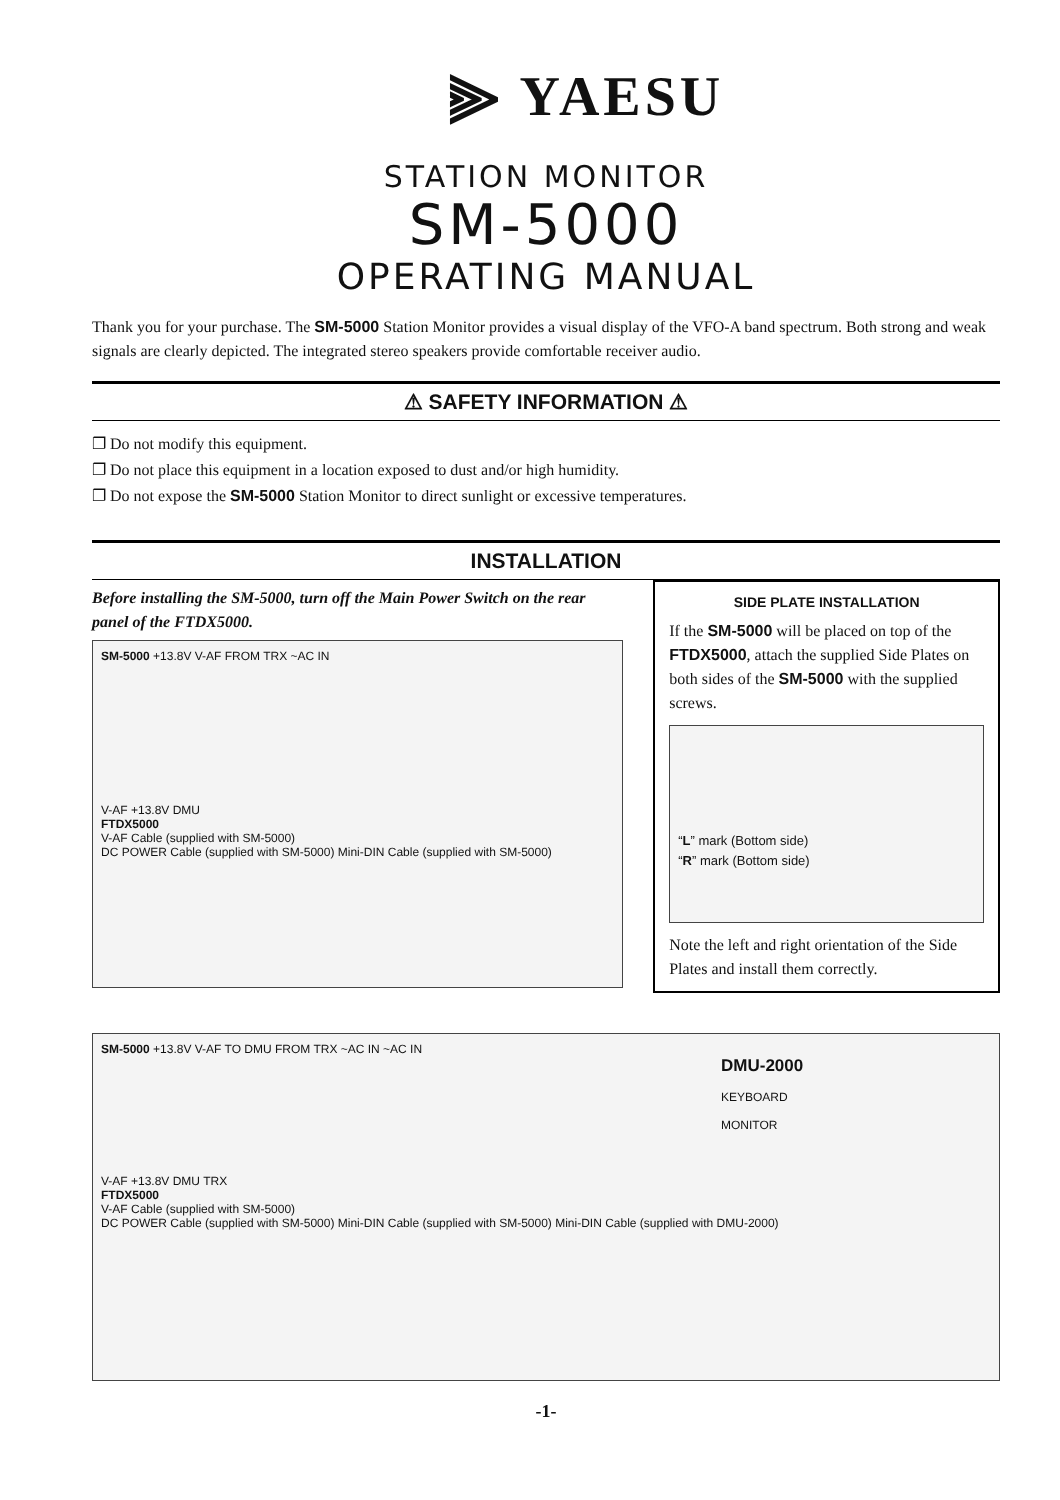⫸ YAESU
STATION MONITOR
SM-5000
OPERATING MANUAL
Thank you for your purchase. The SM-5000 Station Monitor provides a visual display of the VFO-A band spectrum. Both strong and weak signals are clearly depicted. The integrated stereo speakers provide comfortable receiver audio.
⚠ SAFETY INFORMATION ⚠
❐ Do not modify this equipment.
❐ Do not place this equipment in a location exposed to dust and/or high humidity.
❐ Do not expose the SM-5000 Station Monitor to direct sunlight or excessive temperatures.
INSTALLATION
Before installing the SM-5000, turn off the Main Power Switch on the rear panel of the FTDX5000.
SM-5000 +13.8V V-AF FROM TRX ~AC IN
V-AF +13.8V DMU
FTDX5000
V-AF Cable (supplied with SM-5000)
DC POWER Cable (supplied with SM-5000) Mini-DIN Cable (supplied with SM-5000)
SIDE PLATE INSTALLATION
If the SM-5000 will be placed on top of the FTDX5000, attach the supplied Side Plates on both sides of the SM-5000 with the supplied screws.
“L” mark (Bottom side)
“R” mark (Bottom side)
Note the left and right orientation of the Side Plates and install them correctly.
SM-5000 +13.8V V-AF TO DMU FROM TRX ~AC IN ~AC IN
DMU-2000
KEYBOARD
MONITOR
V-AF +13.8V DMU TRX
FTDX5000
V-AF Cable (supplied with SM-5000)
DC POWER Cable (supplied with SM-5000) Mini-DIN Cable (supplied with SM-5000) Mini-DIN Cable (supplied with DMU-2000)
-1-